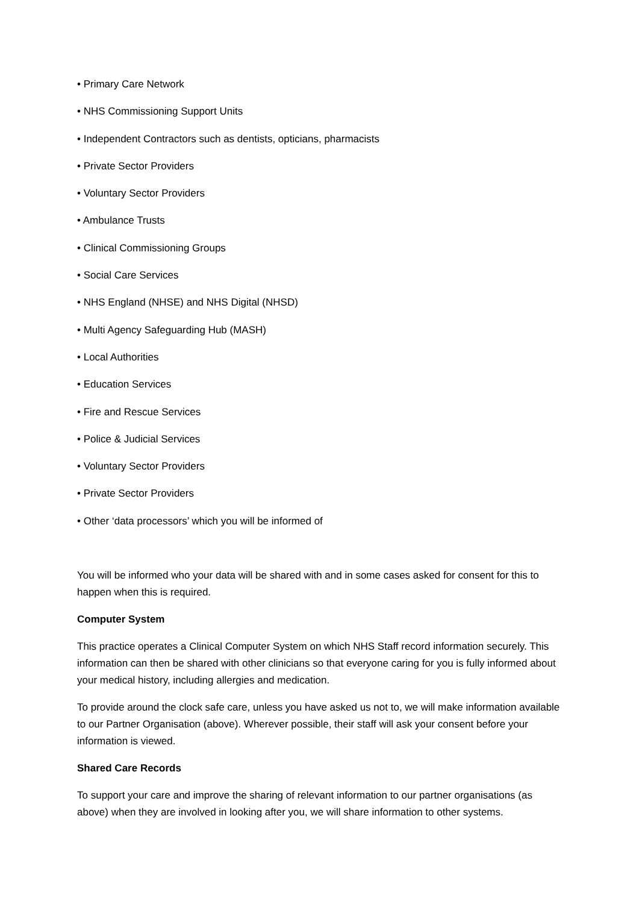• Primary Care Network
• NHS Commissioning Support Units
• Independent Contractors such as dentists, opticians, pharmacists
• Private Sector Providers
• Voluntary Sector Providers
• Ambulance Trusts
• Clinical Commissioning Groups
• Social Care Services
• NHS England (NHSE) and NHS Digital (NHSD)
• Multi Agency Safeguarding Hub (MASH)
• Local Authorities
• Education Services
• Fire and Rescue Services
• Police & Judicial Services
• Voluntary Sector Providers
• Private Sector Providers
• Other ‘data processors’ which you will be informed of
You will be informed who your data will be shared with and in some cases asked for consent for this to happen when this is required.
Computer System
This practice operates a Clinical Computer System on which NHS Staff record information securely. This information can then be shared with other clinicians so that everyone caring for you is fully informed about your medical history, including allergies and medication.
To provide around the clock safe care, unless you have asked us not to, we will make information available to our Partner Organisation (above). Wherever possible, their staff will ask your consent before your information is viewed.
Shared Care Records
To support your care and improve the sharing of relevant information to our partner organisations (as above) when they are involved in looking after you, we will share information to other systems.